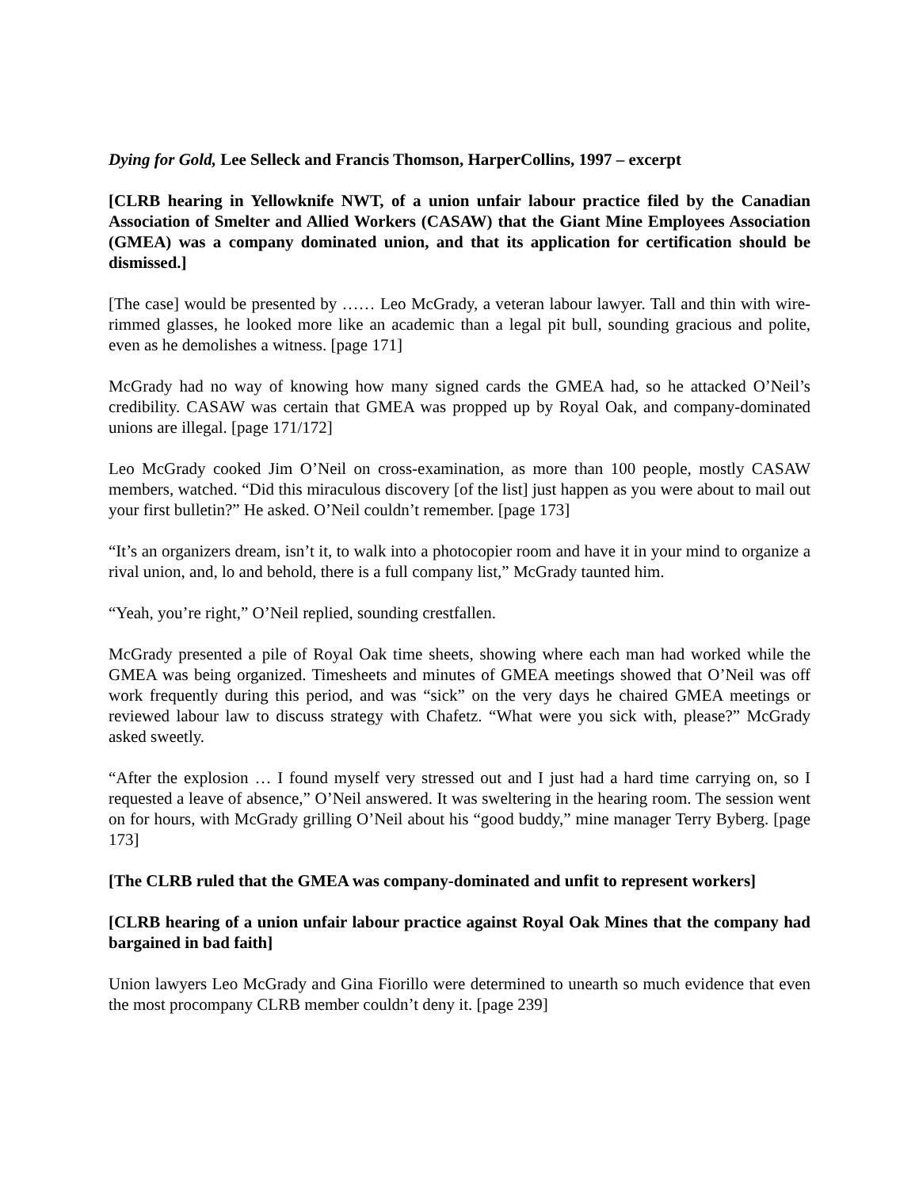Dying for Gold, Lee Selleck and Francis Thomson, HarperCollins, 1997 – excerpt
[CLRB hearing in Yellowknife NWT, of a union unfair labour practice filed by the Canadian Association of Smelter and Allied Workers (CASAW) that the Giant Mine Employees Association (GMEA) was a company dominated union, and that its application for certification should be dismissed.]
[The case] would be presented by …… Leo McGrady, a veteran labour lawyer. Tall and thin with wire-rimmed glasses, he looked more like an academic than a legal pit bull, sounding gracious and polite, even as he demolishes a witness. [page 171]
McGrady had no way of knowing how many signed cards the GMEA had, so he attacked O’Neil’s credibility. CASAW was certain that GMEA was propped up by Royal Oak, and company-dominated unions are illegal. [page 171/172]
Leo McGrady cooked Jim O’Neil on cross-examination, as more than 100 people, mostly CASAW members, watched. “Did this miraculous discovery [of the list] just happen as you were about to mail out your first bulletin?” He asked. O’Neil couldn’t remember. [page 173]
“It’s an organizers dream, isn’t it, to walk into a photocopier room and have it in your mind to organize a rival union, and, lo and behold, there is a full company list,” McGrady taunted him.
“Yeah, you’re right,” O’Neil replied, sounding crestfallen.
McGrady presented a pile of Royal Oak time sheets, showing where each man had worked while the GMEA was being organized. Timesheets and minutes of GMEA meetings showed that O’Neil was off work frequently during this period, and was “sick” on the very days he chaired GMEA meetings or reviewed labour law to discuss strategy with Chafetz. “What were you sick with, please?” McGrady asked sweetly.
“After the explosion … I found myself very stressed out and I just had a hard time carrying on, so I requested a leave of absence,” O’Neil answered. It was sweltering in the hearing room. The session went on for hours, with McGrady grilling O’Neil about his “good buddy,” mine manager Terry Byberg. [page 173]
[The CLRB ruled that the GMEA was company-dominated and unfit to represent workers]
[CLRB hearing of a union unfair labour practice against Royal Oak Mines that the company had bargained in bad faith]
Union lawyers Leo McGrady and Gina Fiorillo were determined to unearth so much evidence that even the most procompany CLRB member couldn’t deny it. [page 239]